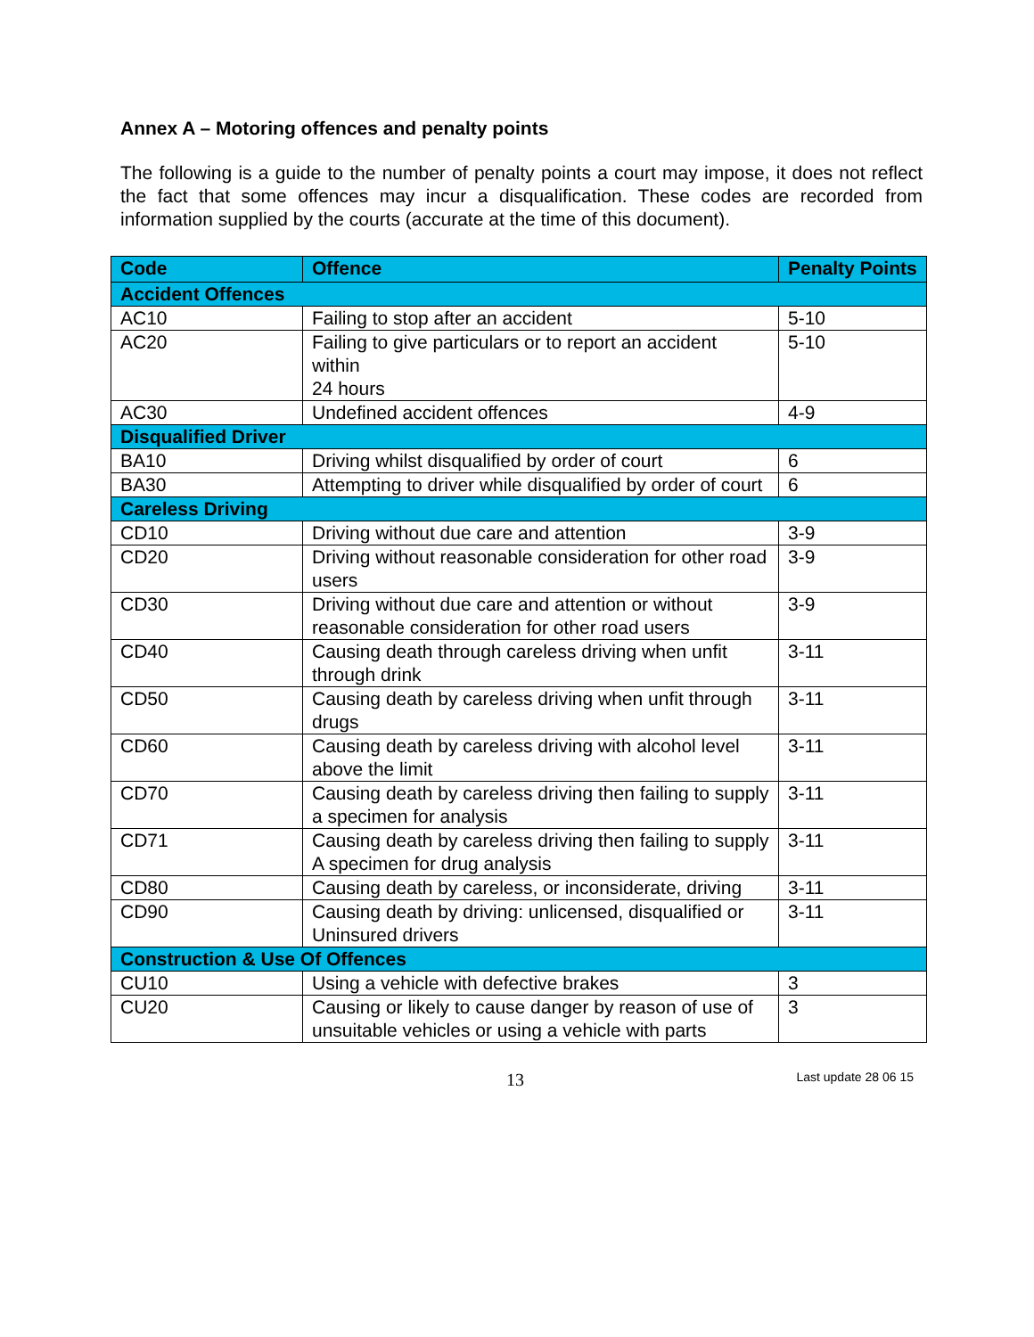Annex A – Motoring offences and penalty points
The following is a guide to the number of penalty points a court may impose, it does not reflect the fact that some offences may incur a disqualification. These codes are recorded from information supplied by the courts (accurate at the time of this document).
| Code | Offence | Penalty Points |
| --- | --- | --- |
| Accident Offences | | |
| AC10 | Failing to stop after an accident | 5-10 |
| AC20 | Failing to give particulars or to report an accident within 24 hours | 5-10 |
| AC30 | Undefined accident offences | 4-9 |
| Disqualified Driver | | |
| BA10 | Driving whilst disqualified by order of court | 6 |
| BA30 | Attempting to driver while disqualified by order of court | 6 |
| Careless Driving | | |
| CD10 | Driving without due care and attention | 3-9 |
| CD20 | Driving without reasonable consideration for other road users | 3-9 |
| CD30 | Driving without due care and attention or without reasonable consideration for other road users | 3-9 |
| CD40 | Causing death through careless driving when unfit through drink | 3-11 |
| CD50 | Causing death by careless driving when unfit through drugs | 3-11 |
| CD60 | Causing death by careless driving with alcohol level above the limit | 3-11 |
| CD70 | Causing death by careless driving then failing to supply a specimen for analysis | 3-11 |
| CD71 | Causing death by careless driving then failing to supply A specimen for drug analysis | 3-11 |
| CD80 | Causing death by careless, or inconsiderate, driving | 3-11 |
| CD90 | Causing death by driving: unlicensed, disqualified or Uninsured drivers | 3-11 |
| Construction & Use Of Offences | | |
| CU10 | Using a vehicle with defective brakes | 3 |
| CU20 | Causing or likely to cause danger by reason of use of unsuitable vehicles or using a vehicle with parts | 3 |
13 Last update 28 06 15